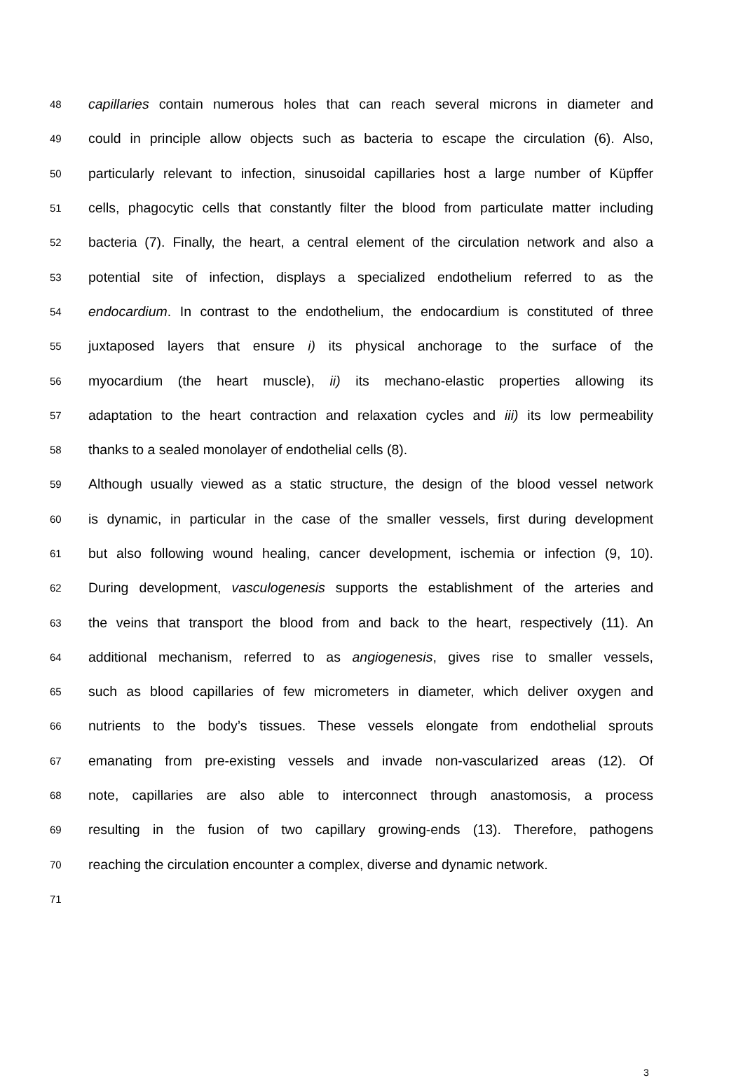48 capillaries contain numerous holes that can reach several microns in diameter and
49 could in principle allow objects such as bacteria to escape the circulation (6). Also,
50 particularly relevant to infection, sinusoidal capillaries host a large number of Küpffer
51 cells, phagocytic cells that constantly filter the blood from particulate matter including
52 bacteria (7). Finally, the heart, a central element of the circulation network and also a
53 potential site of infection, displays a specialized endothelium referred to as the
54 endocardium. In contrast to the endothelium, the endocardium is constituted of three
55 juxtaposed layers that ensure i) its physical anchorage to the surface of the
56 myocardium (the heart muscle), ii) its mechano-elastic properties allowing its
57 adaptation to the heart contraction and relaxation cycles and iii) its low permeability
58 thanks to a sealed monolayer of endothelial cells (8).
59 Although usually viewed as a static structure, the design of the blood vessel network
60 is dynamic, in particular in the case of the smaller vessels, first during development
61 but also following wound healing, cancer development, ischemia or infection (9, 10).
62 During development, vasculogenesis supports the establishment of the arteries and
63 the veins that transport the blood from and back to the heart, respectively (11). An
64 additional mechanism, referred to as angiogenesis, gives rise to smaller vessels,
65 such as blood capillaries of few micrometers in diameter, which deliver oxygen and
66 nutrients to the body’s tissues. These vessels elongate from endothelial sprouts
67 emanating from pre-existing vessels and invade non-vascularized areas (12). Of
68 note, capillaries are also able to interconnect through anastomosis, a process
69 resulting in the fusion of two capillary growing-ends (13). Therefore, pathogens
70 reaching the circulation encounter a complex, diverse and dynamic network.
71
3